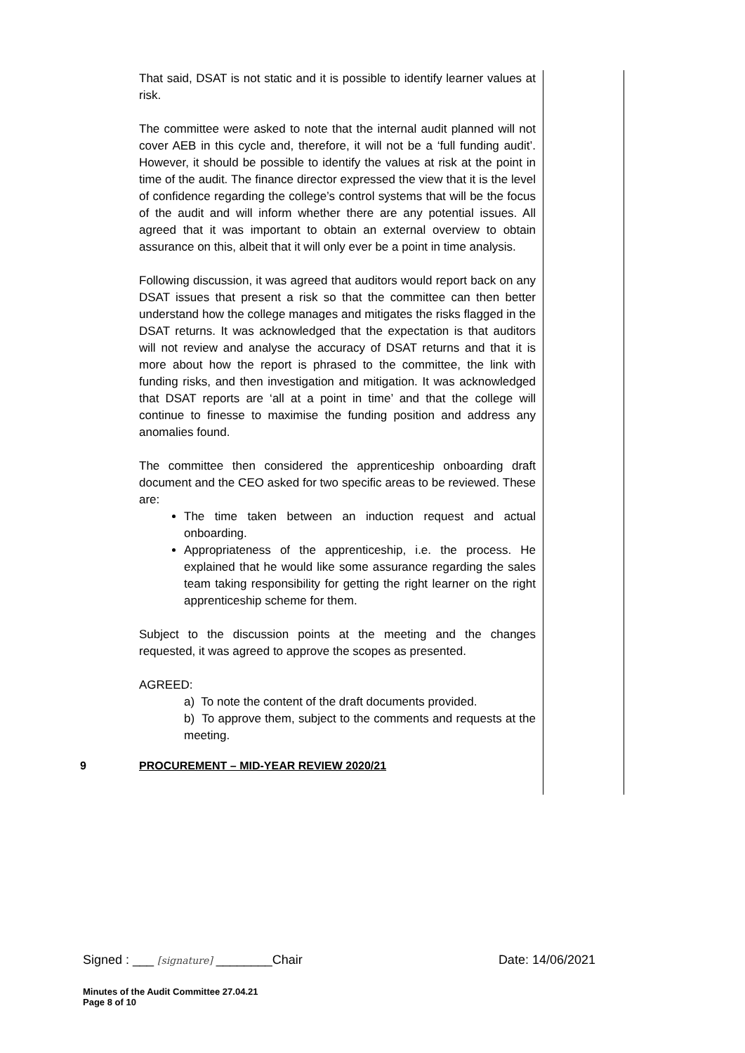That said, DSAT is not static and it is possible to identify learner values at risk.
The committee were asked to note that the internal audit planned will not cover AEB in this cycle and, therefore, it will not be a ‘full funding audit’. However, it should be possible to identify the values at risk at the point in time of the audit. The finance director expressed the view that it is the level of confidence regarding the college’s control systems that will be the focus of the audit and will inform whether there are any potential issues. All agreed that it was important to obtain an external overview to obtain assurance on this, albeit that it will only ever be a point in time analysis.
Following discussion, it was agreed that auditors would report back on any DSAT issues that present a risk so that the committee can then better understand how the college manages and mitigates the risks flagged in the DSAT returns. It was acknowledged that the expectation is that auditors will not review and analyse the accuracy of DSAT returns and that it is more about how the report is phrased to the committee, the link with funding risks, and then investigation and mitigation. It was acknowledged that DSAT reports are ‘all at a point in time’ and that the college will continue to finesse to maximise the funding position and address any anomalies found.
The committee then considered the apprenticeship onboarding draft document and the CEO asked for two specific areas to be reviewed. These are:
The time taken between an induction request and actual onboarding.
Appropriateness of the apprenticeship, i.e. the process. He explained that he would like some assurance regarding the sales team taking responsibility for getting the right learner on the right apprenticeship scheme for them.
Subject to the discussion points at the meeting and the changes requested, it was agreed to approve the scopes as presented.
AGREED:
a) To note the content of the draft documents provided.
b) To approve them, subject to the comments and requests at the meeting.
9 PROCUREMENT – MID-YEAR REVIEW 2020/21
Signed : ___ [signature] ________Chair Date: 14/06/2021
Minutes of the Audit Committee 27.04.21
Page 8 of 10